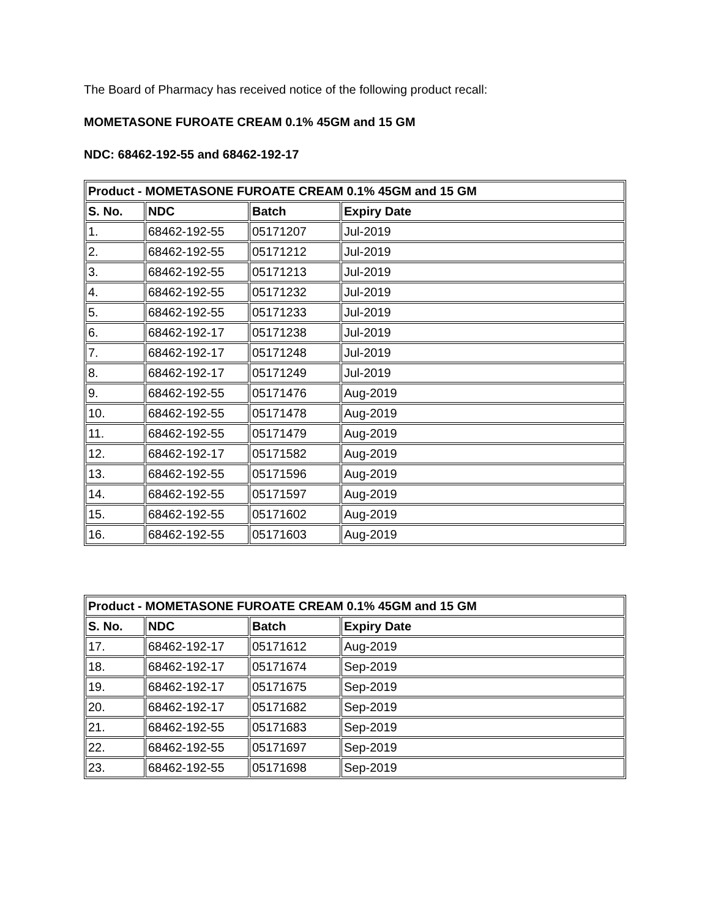The Board of Pharmacy has received notice of the following product recall:
MOMETASONE FUROATE CREAM 0.1% 45GM and 15 GM
NDC: 68462-192-55 and 68462-192-17
| Product - MOMETASONE FUROATE CREAM 0.1% 45GM and 15 GM | | | |
| --- | --- | --- | --- |
| S. No. | NDC | Batch | Expiry Date |
| 1. | 68462-192-55 | 05171207 | Jul-2019 |
| 2. | 68462-192-55 | 05171212 | Jul-2019 |
| 3. | 68462-192-55 | 05171213 | Jul-2019 |
| 4. | 68462-192-55 | 05171232 | Jul-2019 |
| 5. | 68462-192-55 | 05171233 | Jul-2019 |
| 6. | 68462-192-17 | 05171238 | Jul-2019 |
| 7. | 68462-192-17 | 05171248 | Jul-2019 |
| 8. | 68462-192-17 | 05171249 | Jul-2019 |
| 9. | 68462-192-55 | 05171476 | Aug-2019 |
| 10. | 68462-192-55 | 05171478 | Aug-2019 |
| 11. | 68462-192-55 | 05171479 | Aug-2019 |
| 12. | 68462-192-17 | 05171582 | Aug-2019 |
| 13. | 68462-192-55 | 05171596 | Aug-2019 |
| 14. | 68462-192-55 | 05171597 | Aug-2019 |
| 15. | 68462-192-55 | 05171602 | Aug-2019 |
| 16. | 68462-192-55 | 05171603 | Aug-2019 |
| Product - MOMETASONE FUROATE CREAM 0.1% 45GM and 15 GM | | | |
| --- | --- | --- | --- |
| S. No. | NDC | Batch | Expiry Date |
| 17. | 68462-192-17 | 05171612 | Aug-2019 |
| 18. | 68462-192-17 | 05171674 | Sep-2019 |
| 19. | 68462-192-17 | 05171675 | Sep-2019 |
| 20. | 68462-192-17 | 05171682 | Sep-2019 |
| 21. | 68462-192-55 | 05171683 | Sep-2019 |
| 22. | 68462-192-55 | 05171697 | Sep-2019 |
| 23. | 68462-192-55 | 05171698 | Sep-2019 |